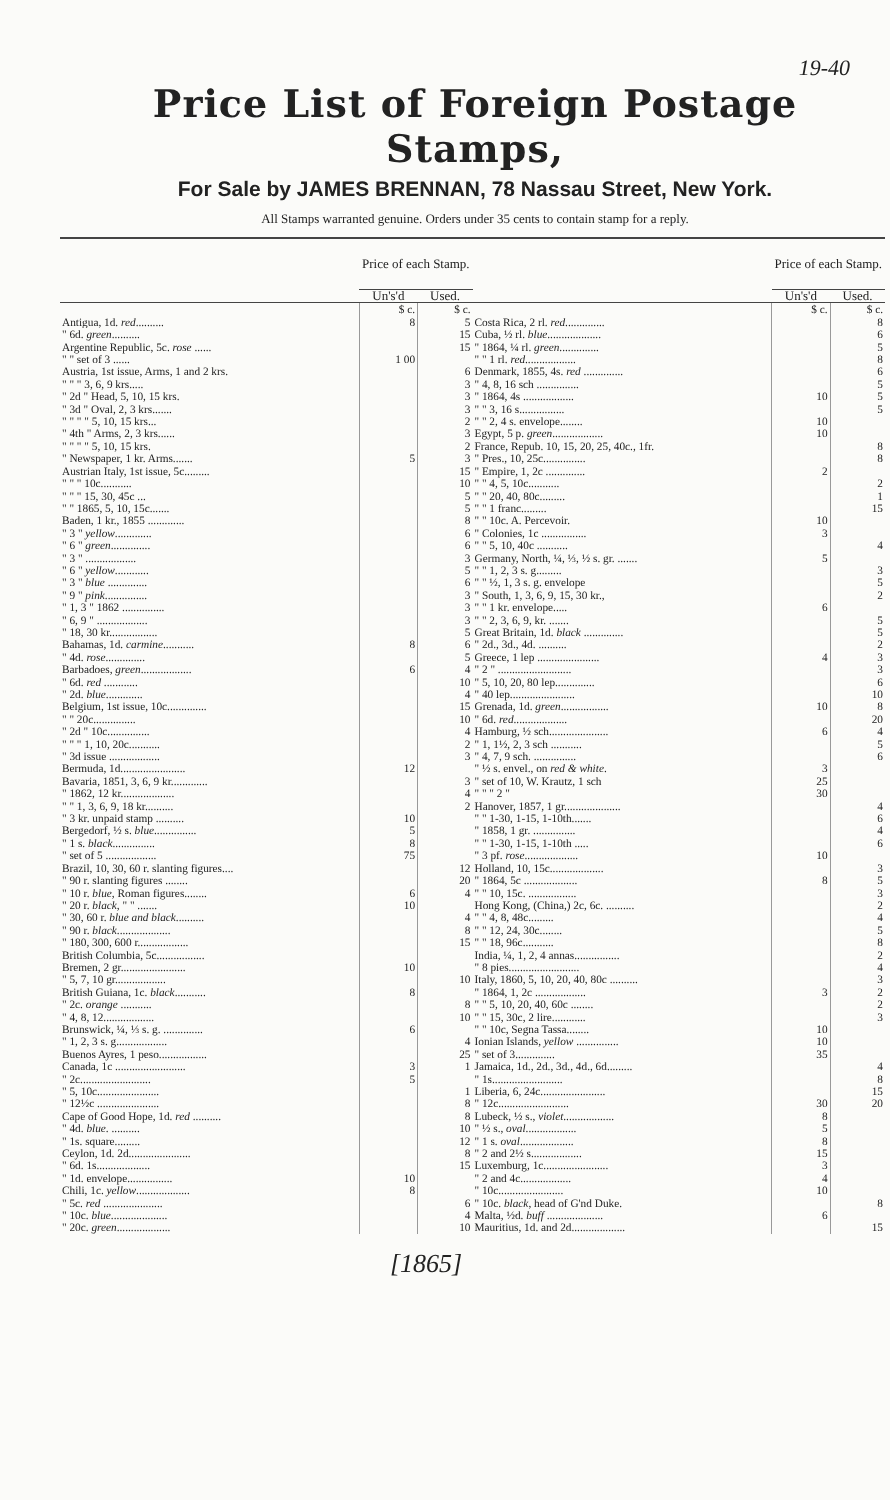19-40
Price List of Foreign Postage Stamps,
For Sale by JAMES BRENNAN, 78 Nassau Street, New York.
All Stamps warranted genuine. Orders under 35 cents to contain stamp for a reply.
| | Price of each Stamp. | |
| --- | --- | --- |
| | Un's'd | Used. |
| | $ c. | $ c. |
| Antigua, 1d. red .......... | 8 | 5 |
| " 6d. green .......... | | 15 |
| Argentine Republic, 5c. rose ...... | | 15 |
| " " set of 3 ...... | 1 00 | |
| Austria, 1st issue, Arms, 1 and 2 krs. | | 6 |
| " " " 3, 6, 9 krs..... | | 3 |
| " 2d " Head, 5, 10, 15 krs. | | 3 |
| " 3d " Oval, 2, 3 krs....... | | 3 |
| " " " " 5, 10, 15 krs... | | 2 |
| " 4th " Arms, 2, 3 krs...... | | 3 |
| " " " " 5, 10, 15 krs. | | 2 |
| " Newspaper, 1 kr. Arms....... | 5 | 3 |
| Austrian Italy, 1st issue, 5c......... | | 15 |
| " " " 10c........... | | 10 |
| " " " 15, 30, 45c ... | | 5 |
| " " 1865, 5, 10, 15c....... | | 5 |
| Baden, 1 kr., 1855 ............. | | 8 |
| " 3 " yellow ............. | | 6 |
| " 6 " green .............. | | 6 |
| " 3 " .................. | | 3 |
| " 6 " yellow ............ | | 5 |
| " 3 " blue .............. | | 6 |
| " 9 " pink ............... | | 3 |
| " 1, 3 " 1862 ............... | | 3 |
| " 6, 9 " .................. | | 3 |
| " 18, 30 kr................. | | 5 |
| Bahamas, 1d. carmine ........... | 8 | 6 |
| " 4d. rose .............. | | 5 |
| Barbadoes, green .................. | 6 | 4 |
| " 6d. red ............ | | 10 |
| " 2d. blue ............. | | 4 |
| Belgium, 1st issue, 10c.............. | | 15 |
| " " 20c............... | | 10 |
| " 2d " 10c............... | | 4 |
| " " " 1, 10, 20c........... | | 2 |
| " 3d issue .................. | | 3 |
| Bermuda, 1d....................... | 12 | |
| Bavaria, 1851, 3, 6, 9 kr............. | | 3 |
| " 1862, 12 kr................... | | 4 |
| " " 1, 3, 6, 9, 18 kr.......... | | 2 |
| " 3 kr. unpaid stamp .......... | 10 | |
| Bergedorf, ½ s. blue ............... | 5 | |
| " 1 s. black ............... | 8 | |
| " set of 5 .................. | 75 | |
| Brazil, 10, 30, 60 r. slanting figures.... | | 12 |
| " 90 r. slanting figures ........ | | 20 |
| " 10 r. blue , Roman figures........ | 6 | 4 |
| " 20 r. black , " " ....... | 10 | |
| " 30, 60 r. blue and black .......... | | 4 |
| " 90 r. black ................... | | 8 |
| " 180, 300, 600 r.................. | | 15 |
| British Columbia, 5c................. | | |
| Bremen, 2 gr....................... | 10 | |
| " 5, 7, 10 gr.................. | | 10 |
| British Guiana, 1c. black ........... | 8 | |
| " 2c. orange ........... | | 8 |
| " 4, 8, 12.................. | | 10 |
| Brunswick, ¼, ⅓ s. g. .............. | 6 | |
| " 1, 2, 3 s. g.................. | | 4 |
| Buenos Ayres, 1 peso................. | | 25 |
| Canada, 1c ......................... | 3 | 1 |
| " 2c......................... | 5 | |
| " 5, 10c...................... | | 1 |
| " 12½c ...................... | | 8 |
| Cape of Good Hope, 1d. red .......... | | 8 |
| " 4d. blue . .......... | | 10 |
| " 1s. square......... | | 12 |
| Ceylon, 1d. 2d...................... | | 8 |
| " 6d. 1s................... | | 15 |
| " 1d. envelope................ | 10 | |
| Chili, 1c. yellow ................... | 8 | |
| " 5c. red ..................... | | 6 |
| " 10c. blue .................... | | 4 |
| " 20c. green ................... | | 10 |
| | Price of each Stamp. | |
| --- | --- | --- |
| | Un's'd | Used. |
| | $ c. | $ c. |
| Costa Rica, 2 rl. red .............. | | 8 |
| Cuba, ½ rl. blue ................... | | 6 |
| " 1864, ¼ rl. green .............. | | 5 |
| " " 1 rl. red .................. | | 8 |
| Denmark, 1855, 4s. red .............. | | 6 |
| " 4, 8, 16 sch ............... | | 5 |
| " 1864, 4s .................. | 10 | 5 |
| " " 3, 16 s................ | | 5 |
| " " 2, 4 s. envelope........ | 10 | |
| Egypt, 5 p. green .................. | 10 | |
| France, Repub. 10, 15, 20, 25, 40c., 1fr. | | 8 |
| " Pres., 10, 25c............... | | 8 |
| " Empire, 1, 2c .............. | 2 | |
| " " 4, 5, 10c........... | | 2 |
| " " 20, 40, 80c......... | | 1 |
| " " 1 franc......... | | 15 |
| " " 10c. A. Percevoir. | 10 | |
| " Colonies, 1c ................ | 3 | |
| " " 5, 10, 40c ........... | | 4 |
| Germany, North, ¼, ⅓, ½ s. gr. ....... | 5 | |
| " " 1, 2, 3 s. g......... | | 3 |
| " " ½, 1, 3 s. g. envelope | | 5 |
| " South, 1, 3, 6, 9, 15, 30 kr., | | 2 |
| " " 1 kr. envelope..... | 6 | |
| " " 2, 3, 6, 9, kr. ....... | | 5 |
| Great Britain, 1d. black .............. | | 5 |
| " 2d., 3d., 4d. .......... | | 2 |
| Greece, 1 lep ...................... | 4 | 3 |
| " 2 " .......................... | | 3 |
| " 5, 10, 20, 80 lep.............. | | 6 |
| " 40 lep....................... | | 10 |
| Grenada, 1d. green ................. | 10 | 8 |
| " 6d. red ................... | | 20 |
| Hamburg, ½ sch..................... | 6 | 4 |
| " 1, 1½, 2, 3 sch ........... | | 5 |
| " 4, 7, 9 sch. ............... | | 6 |
| " ½ s. envel., on red & white . | 3 | |
| " set of 10, W. Krautz, 1 sch | 25 | |
| " " " 2 " | 30 | |
| Hanover, 1857, 1 gr.................... | | 4 |
| " " 1-30, 1-15, 1-10th....... | | 6 |
| " 1858, 1 gr. ............... | | 4 |
| " " 1-30, 1-15, 1-10th ..... | | 6 |
| " 3 pf. rose ................... | 10 | |
| Holland, 10, 15c................... | | 3 |
| " 1864, 5c ................... | 8 | 5 |
| " " 10, 15c. ................. | | 3 |
| Hong Kong, (China,) 2c, 6c. .......... | | 2 |
| " " 4, 8, 48c......... | | 4 |
| " " 12, 24, 30c........ | | 5 |
| " " 18, 96c........... | | 8 |
| India, ¼, 1, 2, 4 annas................ | | 2 |
| " 8 pies......................... | | 4 |
| Italy, 1860, 5, 10, 20, 40, 80c .......... | | 3 |
| " 1864, 1, 2c .................. | 3 | 2 |
| " " 5, 10, 20, 40, 60c ........ | | 2 |
| " " 15, 30c, 2 lire............ | | 3 |
| " " 10c, Segna Tassa........ | 10 | |
| Ionian Islands, yellow ............... | 10 | |
| " set of 3.............. | 35 | |
| Jamaica, 1d., 2d., 3d., 4d., 6d......... | | 4 |
| " 1s......................... | | 8 |
| Liberia, 6, 24c....................... | | 15 |
| " 12c......................... | 30 | 20 |
| Lubeck, ½ s., violet .................. | 8 | |
| " ½ s., oval .................. | 5 | |
| " 1 s. oval ................... | 8 | |
| " 2 and 2½ s.................. | 15 | |
| Luxemburg, 1c....................... | 3 | |
| " 2 and 4c.................. | 4 | |
| " 10c....................... | 10 | |
| " 10c. black , head of G'nd Duke. | | 8 |
| Malta, ½d. buff .................... | 6 | |
| Mauritius, 1d. and 2d................... | | 15 |
[1865]